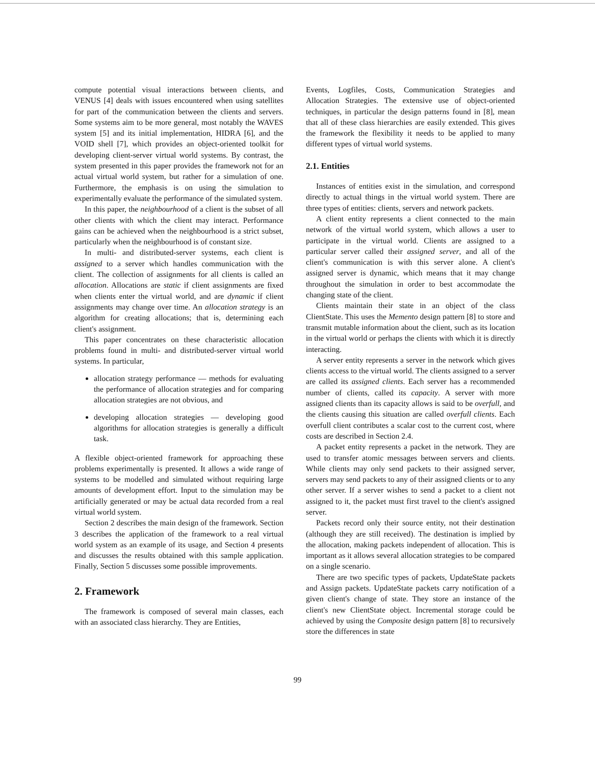compute potential visual interactions between clients, and VENUS [4] deals with issues encountered when using satellites for part of the communication between the clients and servers. Some systems aim to be more general, most notably the WAVES system [5] and its initial implementation, HIDRA [6], and the VOID shell [7], which provides an object-oriented toolkit for developing client-server virtual world systems. By contrast, the system presented in this paper provides the framework not for an actual virtual world system, but rather for a simulation of one. Furthermore, the emphasis is on using the simulation to experimentally evaluate the performance of the simulated system.
In this paper, the neighbourhood of a client is the subset of all other clients with which the client may interact. Performance gains can be achieved when the neighbourhood is a strict subset, particularly when the neighbourhood is of constant size.
In multi- and distributed-server systems, each client is assigned to a server which handles communication with the client. The collection of assignments for all clients is called an allocation. Allocations are static if client assignments are fixed when clients enter the virtual world, and are dynamic if client assignments may change over time. An allocation strategy is an algorithm for creating allocations; that is, determining each client's assignment.
This paper concentrates on these characteristic allocation problems found in multi- and distributed-server virtual world systems. In particular,
allocation strategy performance — methods for evaluating the performance of allocation strategies and for comparing allocation strategies are not obvious, and
developing allocation strategies — developing good algorithms for allocation strategies is generally a difficult task.
A flexible object-oriented framework for approaching these problems experimentally is presented. It allows a wide range of systems to be modelled and simulated without requiring large amounts of development effort. Input to the simulation may be artificially generated or may be actual data recorded from a real virtual world system.
Section 2 describes the main design of the framework. Section 3 describes the application of the framework to a real virtual world system as an example of its usage, and Section 4 presents and discusses the results obtained with this sample application. Finally, Section 5 discusses some possible improvements.
2. Framework
The framework is composed of several main classes, each with an associated class hierarchy. They are Entities,
Events, Logfiles, Costs, Communication Strategies and Allocation Strategies. The extensive use of object-oriented techniques, in particular the design patterns found in [8], mean that all of these class hierarchies are easily extended. This gives the framework the flexibility it needs to be applied to many different types of virtual world systems.
2.1. Entities
Instances of entities exist in the simulation, and correspond directly to actual things in the virtual world system. There are three types of entities: clients, servers and network packets.
A client entity represents a client connected to the main network of the virtual world system, which allows a user to participate in the virtual world. Clients are assigned to a particular server called their assigned server, and all of the client's communication is with this server alone. A client's assigned server is dynamic, which means that it may change throughout the simulation in order to best accommodate the changing state of the client.
Clients maintain their state in an object of the class ClientState. This uses the Memento design pattern [8] to store and transmit mutable information about the client, such as its location in the virtual world or perhaps the clients with which it is directly interacting.
A server entity represents a server in the network which gives clients access to the virtual world. The clients assigned to a server are called its assigned clients. Each server has a recommended number of clients, called its capacity. A server with more assigned clients than its capacity allows is said to be overfull, and the clients causing this situation are called overfull clients. Each overfull client contributes a scalar cost to the current cost, where costs are described in Section 2.4.
A packet entity represents a packet in the network. They are used to transfer atomic messages between servers and clients. While clients may only send packets to their assigned server, servers may send packets to any of their assigned clients or to any other server. If a server wishes to send a packet to a client not assigned to it, the packet must first travel to the client's assigned server.
Packets record only their source entity, not their destination (although they are still received). The destination is implied by the allocation, making packets independent of allocation. This is important as it allows several allocation strategies to be compared on a single scenario.
There are two specific types of packets, UpdateState packets and Assign packets. UpdateState packets carry notification of a given client's change of state. They store an instance of the client's new ClientState object. Incremental storage could be achieved by using the Composite design pattern [8] to recursively store the differences in state
99